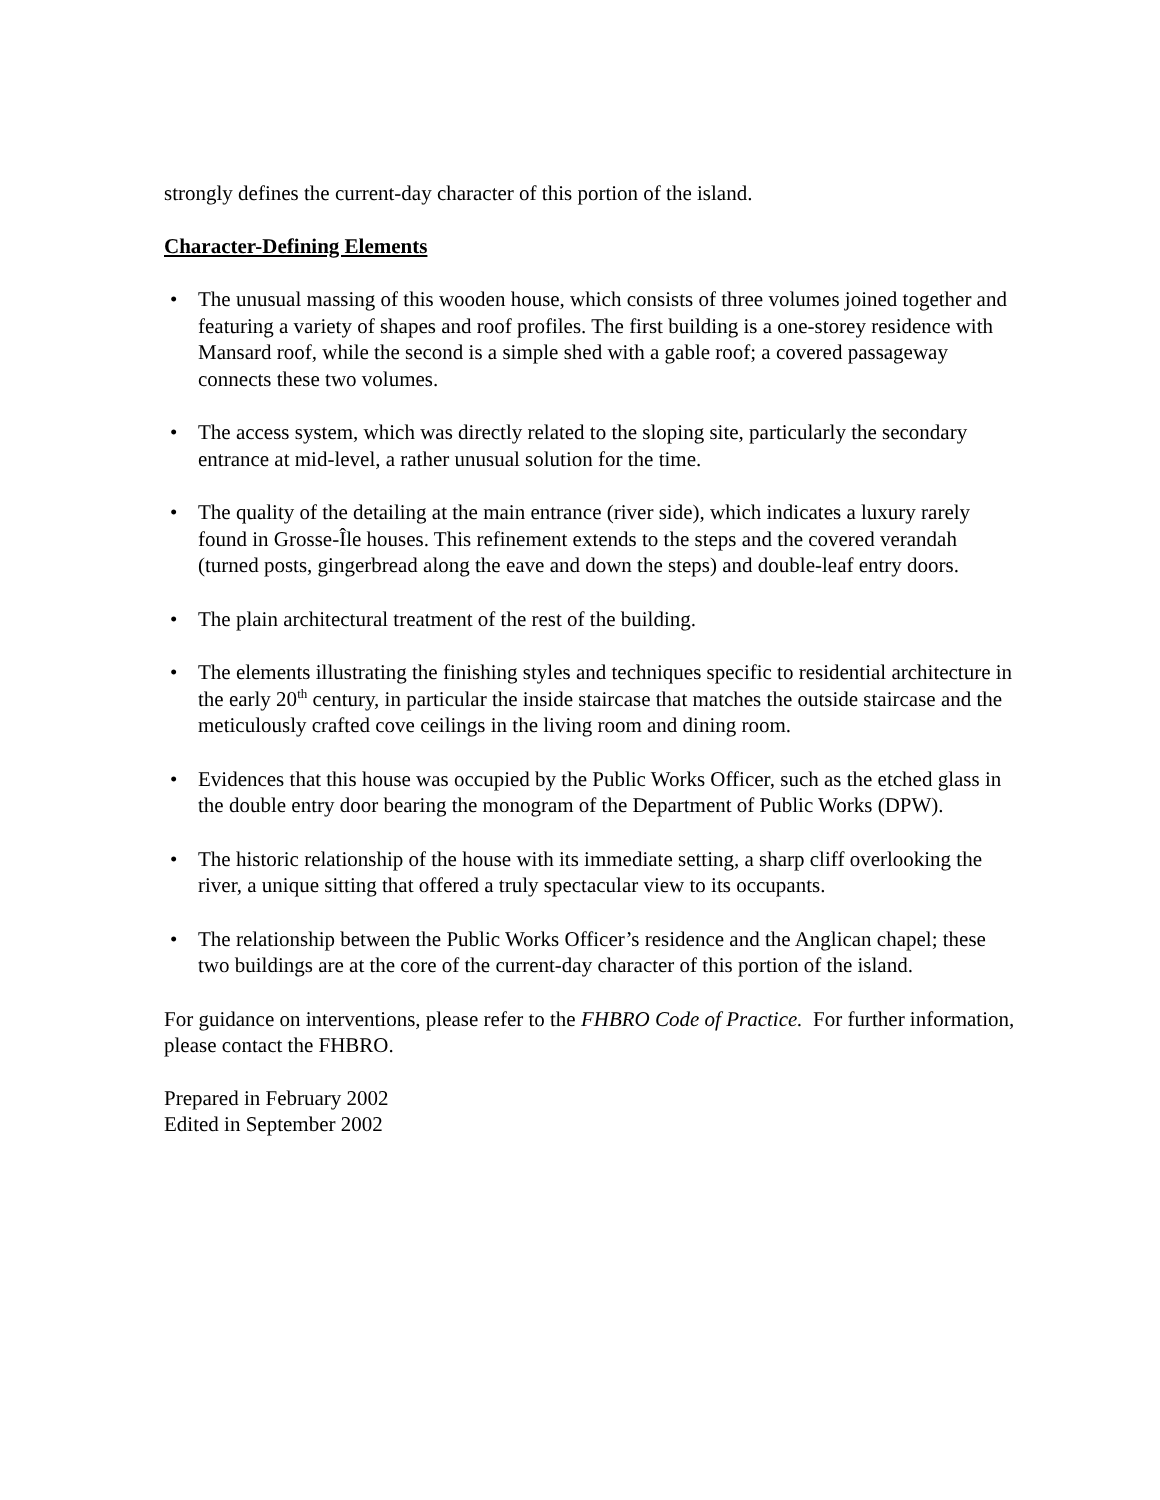strongly defines the current-day character of this portion of the island.
Character-Defining Elements
• The unusual massing of this wooden house, which consists of three volumes joined together and featuring a variety of shapes and roof profiles. The first building is a one-storey residence with Mansard roof, while the second is a simple shed with a gable roof; a covered passageway connects these two volumes.
• The access system, which was directly related to the sloping site, particularly the secondary entrance at mid-level, a rather unusual solution for the time.
• The quality of the detailing at the main entrance (river side), which indicates a luxury rarely found in Grosse-Île houses. This refinement extends to the steps and the covered verandah (turned posts, gingerbread along the eave and down the steps) and double-leaf entry doors.
• The plain architectural treatment of the rest of the building.
• The elements illustrating the finishing styles and techniques specific to residential architecture in the early 20<sup>th</sup> century, in particular the inside staircase that matches the outside staircase and the meticulously crafted cove ceilings in the living room and dining room.
• Evidences that this house was occupied by the Public Works Officer, such as the etched glass in the double entry door bearing the monogram of the Department of Public Works (DPW).
• The historic relationship of the house with its immediate setting, a sharp cliff overlooking the river, a unique sitting that offered a truly spectacular view to its occupants.
• The relationship between the Public Works Officer’s residence and the Anglican chapel; these two buildings are at the core of the current-day character of this portion of the island.
For guidance on interventions, please refer to the FHBRO Code of Practice. For further information, please contact the FHBRO.
Prepared in February 2002
Edited in September 2002